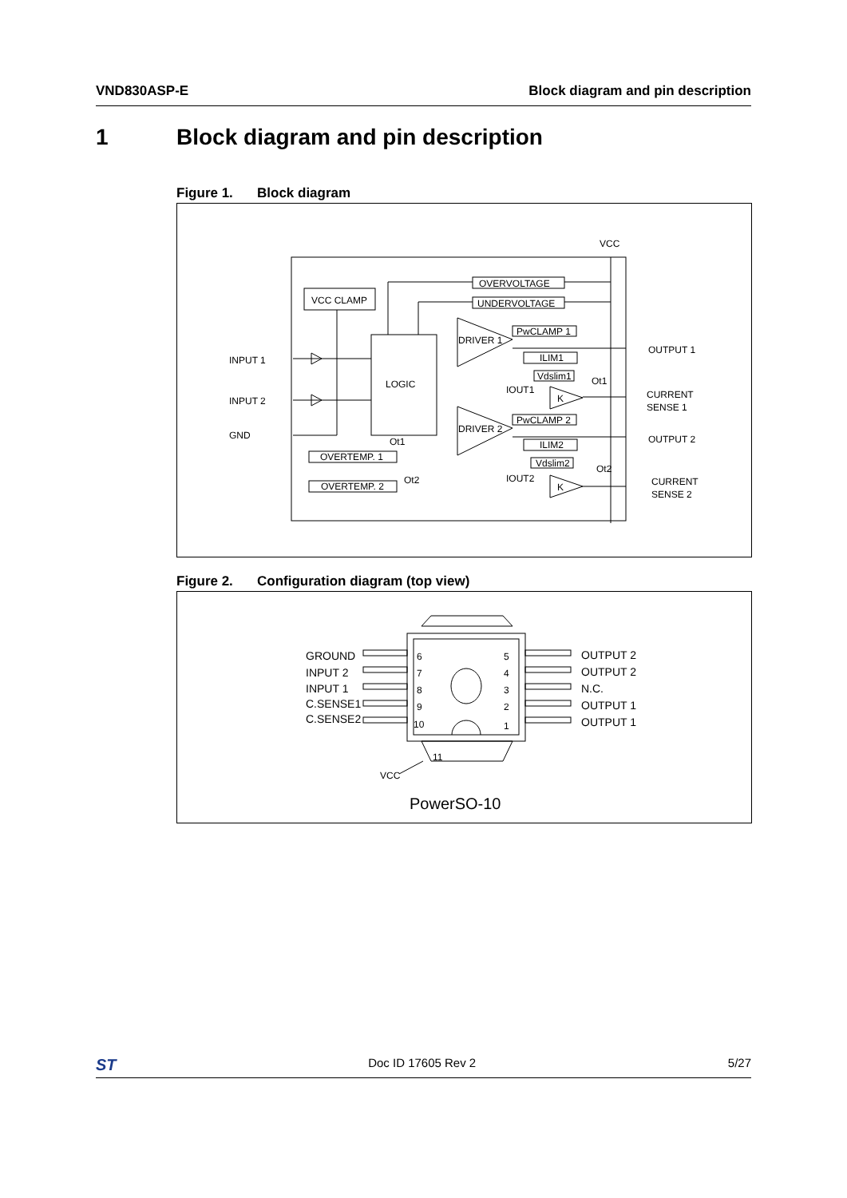VND830ASP-E Block diagram and pin description
1 Block diagram and pin description
Figure 1. Block diagram
VCC CLAMP
LOGIC
OVERVOLTAGE
UNDERVOLTAGE
DRIVER 1
DRIVER 2
PwCLAMP 1
ILIM1
Vdslim1
PwCLAMP 2
ILIM2
Vdslim2
OVERTEMP. 1
OVERTEMP. 2
K
K
VCC
Ot1
Ot2
Ot1
Ot2
IOUT1
IOUT2
INPUT 1
INPUT 2
GND
OUTPUT 1
CURRENT
SENSE 1
OUTPUT 2
CURRENT
SENSE 2
Figure 2. Configuration diagram (top view)
GROUND
INPUT 2
INPUT 1
C.SENSE1
C.SENSE2
OUTPUT 2
OUTPUT 2
N.C.
OUTPUT 1
OUTPUT 1
6
7
8
9
10
5
4
3
2
1
11
VCC
PowerSO-10
ST
Doc ID 17605 Rev 2 5/27